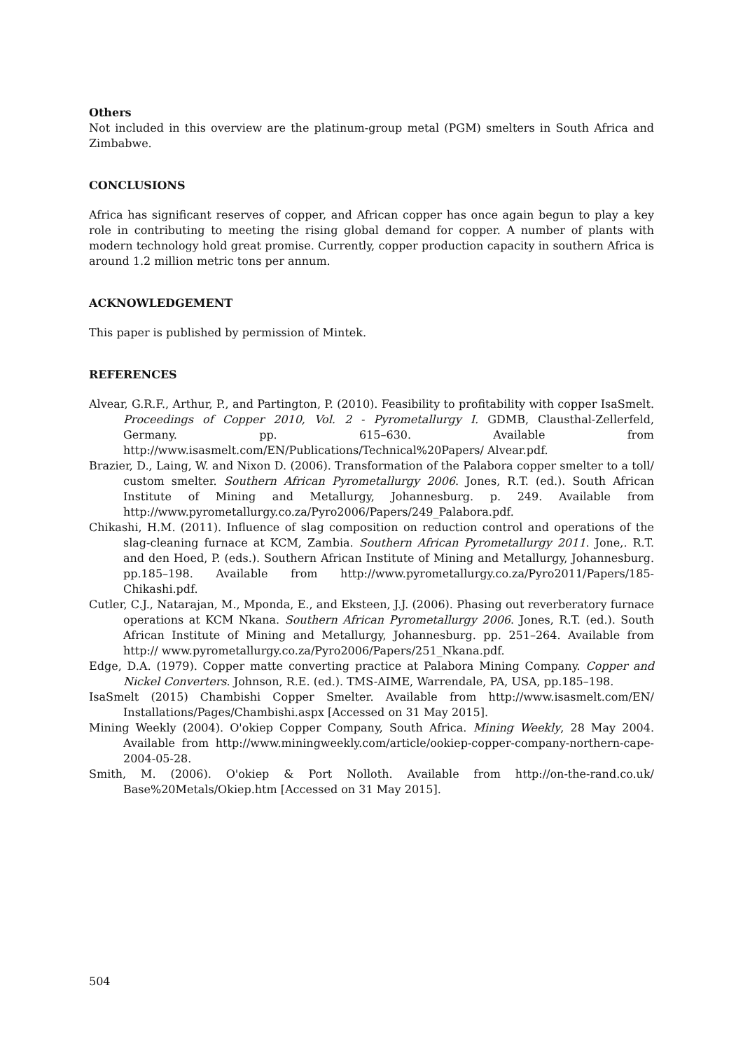Others
Not included in this overview are the platinum-group metal (PGM) smelters in South Africa and Zimbabwe.
CONCLUSIONS
Africa has significant reserves of copper, and African copper has once again begun to play a key role in contributing to meeting the rising global demand for copper. A number of plants with modern technology hold great promise. Currently, copper production capacity in southern Africa is around 1.2 million metric tons per annum.
ACKNOWLEDGEMENT
This paper is published by permission of Mintek.
REFERENCES
Alvear, G.R.F., Arthur, P., and Partington, P. (2010). Feasibility to profitability with copper IsaSmelt. Proceedings of Copper 2010, Vol. 2 - Pyrometallurgy I. GDMB, Clausthal-Zellerfeld, Germany. pp. 615–630. Available from http://www.isasmelt.com/EN/Publications/Technical%20Papers/ Alvear.pdf.
Brazier, D., Laing, W. and Nixon D. (2006). Transformation of the Palabora copper smelter to a toll/ custom smelter. Southern African Pyrometallurgy 2006. Jones, R.T. (ed.). South African Institute of Mining and Metallurgy, Johannesburg. p. 249. Available from http://www.pyrometallurgy.co.za/Pyro2006/Papers/249_Palabora.pdf.
Chikashi, H.M. (2011). Influence of slag composition on reduction control and operations of the slag-cleaning furnace at KCM, Zambia. Southern African Pyrometallurgy 2011. Jone,. R.T. and den Hoed, P. (eds.). Southern African Institute of Mining and Metallurgy, Johannesburg. pp.185–198. Available from http://www.pyrometallurgy.co.za/Pyro2011/Papers/185-Chikashi.pdf.
Cutler, C.J., Natarajan, M., Mponda, E., and Eksteen, J.J. (2006). Phasing out reverberatory furnace operations at KCM Nkana. Southern African Pyrometallurgy 2006. Jones, R.T. (ed.). South African Institute of Mining and Metallurgy, Johannesburg. pp. 251–264. Available from http:// www.pyrometallurgy.co.za/Pyro2006/Papers/251_Nkana.pdf.
Edge, D.A. (1979). Copper matte converting practice at Palabora Mining Company. Copper and Nickel Converters. Johnson, R.E. (ed.). TMS-AIME, Warrendale, PA, USA, pp.185–198.
IsaSmelt (2015) Chambishi Copper Smelter. Available from http://www.isasmelt.com/EN/ Installations/Pages/Chambishi.aspx [Accessed on 31 May 2015].
Mining Weekly (2004). O'okiep Copper Company, South Africa. Mining Weekly, 28 May 2004. Available from http://www.miningweekly.com/article/ookiep-copper-company-northern-cape-2004-05-28.
Smith, M. (2006). O'okiep & Port Nolloth. Available from http://on-the-rand.co.uk/ Base%20Metals/Okiep.htm [Accessed on 31 May 2015].
504